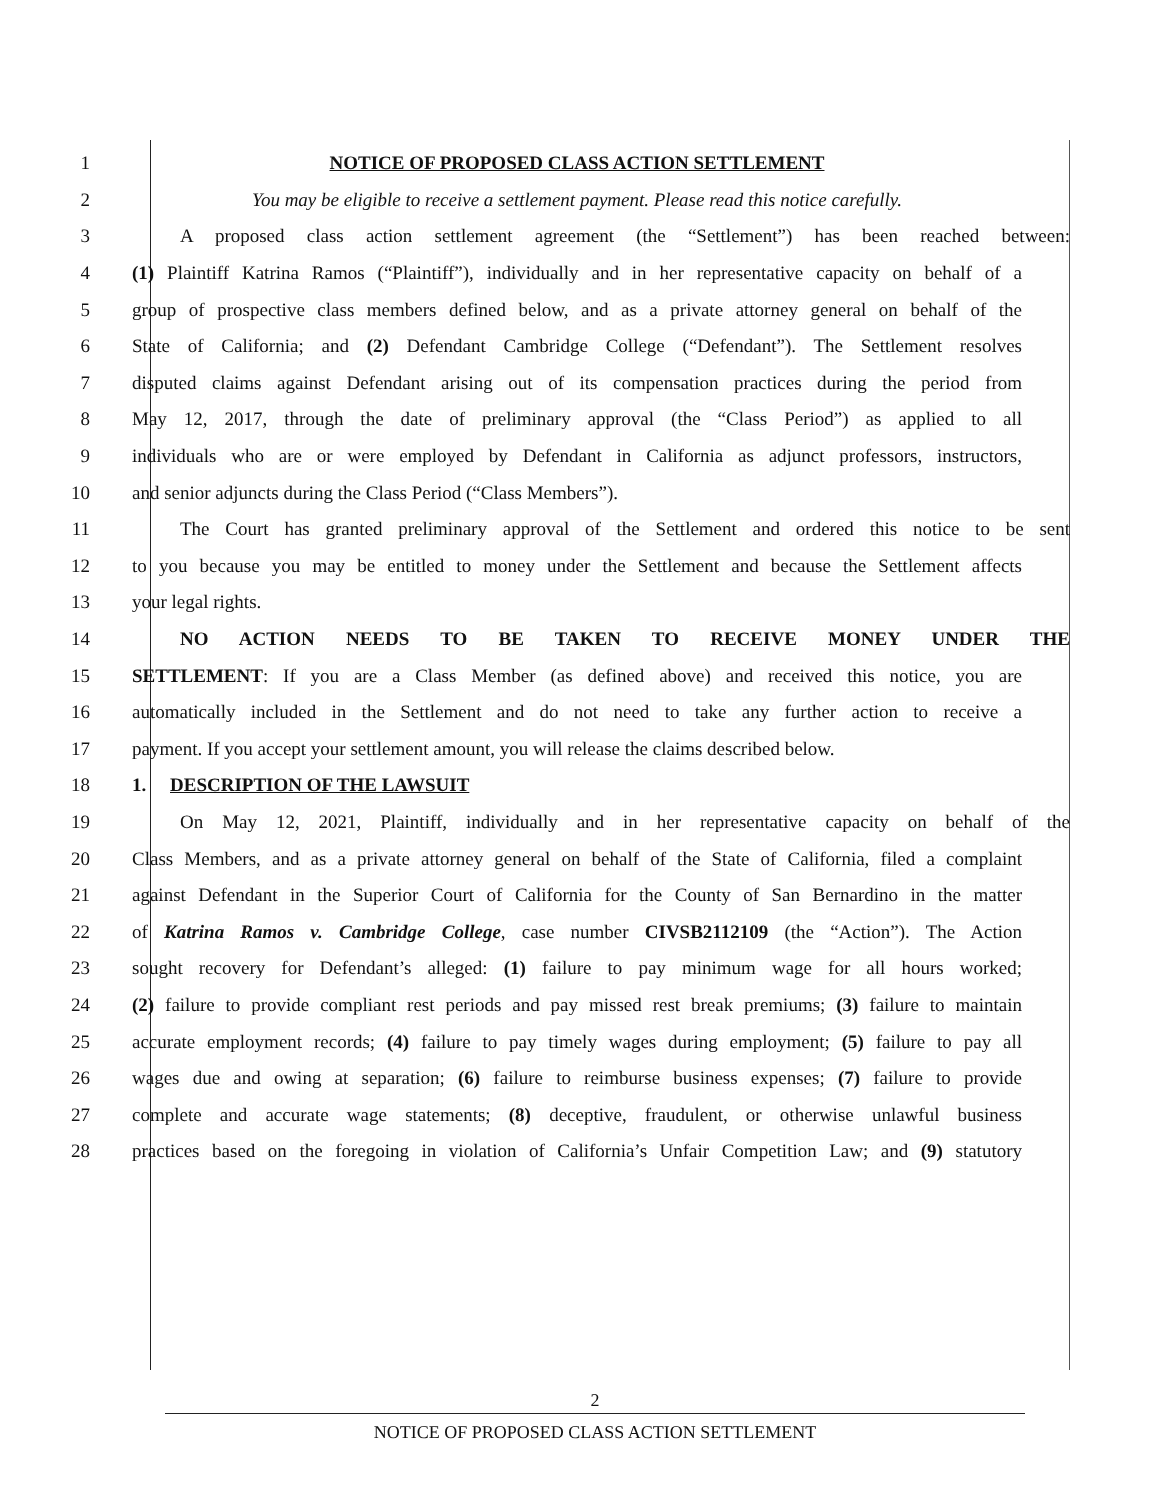1 NOTICE OF PROPOSED CLASS ACTION SETTLEMENT
2 You may be eligible to receive a settlement payment. Please read this notice carefully.
3 A proposed class action settlement agreement (the “Settlement”) has been reached between:
4 (1) Plaintiff Katrina Ramos (“Plaintiff”), individually and in her representative capacity on behalf of a
5 group of prospective class members defined below, and as a private attorney general on behalf of the
6 State of California; and (2) Defendant Cambridge College (“Defendant”). The Settlement resolves
7 disputed claims against Defendant arising out of its compensation practices during the period from
8 May 12, 2017, through the date of preliminary approval (the “Class Period”) as applied to all
9 individuals who are or were employed by Defendant in California as adjunct professors, instructors,
10 and senior adjuncts during the Class Period (“Class Members”).
11 The Court has granted preliminary approval of the Settlement and ordered this notice to be sent
12 to you because you may be entitled to money under the Settlement and because the Settlement affects
13 your legal rights.
14 NO ACTION NEEDS TO BE TAKEN TO RECEIVE MONEY UNDER THE
15 SETTLEMENT: If you are a Class Member (as defined above) and received this notice, you are
16 automatically included in the Settlement and do not need to take any further action to receive a
17 payment. If you accept your settlement amount, you will release the claims described below.
18 1. DESCRIPTION OF THE LAWSUIT
19 On May 12, 2021, Plaintiff, individually and in her representative capacity on behalf of the
20 Class Members, and as a private attorney general on behalf of the State of California, filed a complaint
21 against Defendant in the Superior Court of California for the County of San Bernardino in the matter
22 of Katrina Ramos v. Cambridge College, case number CIVSB2112109 (the “Action”). The Action
23 sought recovery for Defendant’s alleged: (1) failure to pay minimum wage for all hours worked;
24 (2) failure to provide compliant rest periods and pay missed rest break premiums; (3) failure to maintain
25 accurate employment records; (4) failure to pay timely wages during employment; (5) failure to pay all
26 wages due and owing at separation; (6) failure to reimburse business expenses; (7) failure to provide
27 complete and accurate wage statements; (8) deceptive, fraudulent, or otherwise unlawful business
28 practices based on the foregoing in violation of California’s Unfair Competition Law; and (9) statutory
2
NOTICE OF PROPOSED CLASS ACTION SETTLEMENT